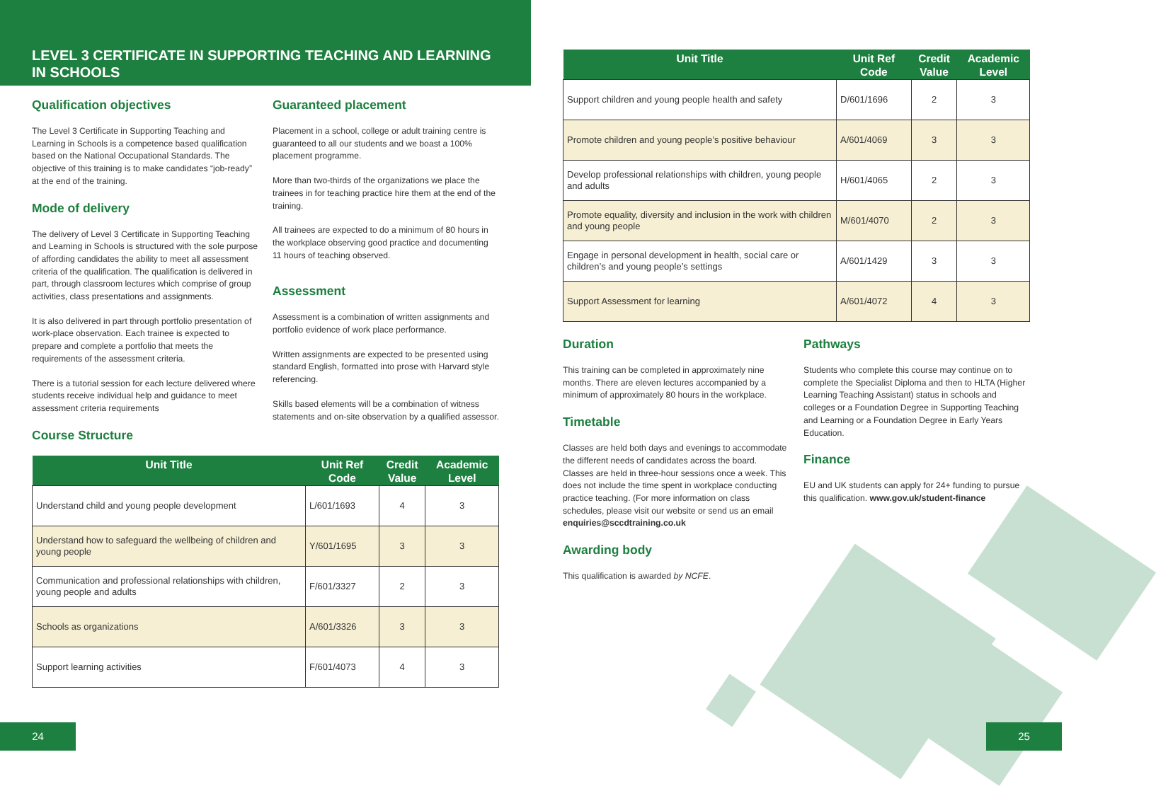LEVEL 3 CERTIFICATE IN SUPPORTING TEACHING AND LEARNING IN SCHOOLS
Qualification objectives
The Level 3 Certificate in Supporting Teaching and Learning in Schools is a competence based qualification based on the National Occupational Standards. The objective of this training is to make candidates “job-ready” at the end of the training.
Mode of delivery
The delivery of Level 3 Certificate in Supporting Teaching and Learning in Schools is structured with the sole purpose of affording candidates the ability to meet all assessment criteria of the qualification. The qualification is delivered in part, through classroom lectures which comprise of group activities, class presentations and assignments.
It is also delivered in part through portfolio presentation of work-place observation. Each trainee is expected to prepare and complete a portfolio that meets the requirements of the assessment criteria.
There is a tutorial session for each lecture delivered where students receive individual help and guidance to meet assessment criteria requirements
Course Structure
Guaranteed placement
Placement in a school, college or adult training centre is guaranteed to all our students and we boast a 100% placement programme.
More than two-thirds of the organizations we place the trainees in for teaching practice hire them at the end of the training.
All trainees are expected to do a minimum of 80 hours in the workplace observing good practice and documenting 11 hours of teaching observed.
Assessment
Assessment is a combination of written assignments and portfolio evidence of work place performance.
Written assignments are expected to be presented using standard English, formatted into prose with Harvard style referencing.
Skills based elements will be a combination of witness statements and on-site observation by a qualified assessor.
| Unit Title | Unit Ref Code | Credit Value | Academic Level |
| --- | --- | --- | --- |
| Understand child and young people development | L/601/1693 | 4 | 3 |
| Understand how to safeguard the wellbeing of children and young people | Y/601/1695 | 3 | 3 |
| Communication and professional relationships with children, young people and adults | F/601/3327 | 2 | 3 |
| Schools as organizations | A/601/3326 | 3 | 3 |
| Support learning activities | F/601/4073 | 4 | 3 |
24
| Unit Title | Unit Ref Code | Credit Value | Academic Level |
| --- | --- | --- | --- |
| Support children and young people health and safety | D/601/1696 | 2 | 3 |
| Promote children and young people’s positive behaviour | A/601/4069 | 3 | 3 |
| Develop professional relationships with children, young people and adults | H/601/4065 | 2 | 3 |
| Promote equality, diversity and inclusion in the work with children and young people | M/601/4070 | 2 | 3 |
| Engage in personal development in health, social care or children’s and young people’s settings | A/601/1429 | 3 | 3 |
| Support Assessment for learning | A/601/4072 | 4 | 3 |
Duration
This training can be completed in approximately nine months. There are eleven lectures accompanied by a minimum of approximately 80 hours in the workplace.
Timetable
Classes are held both days and evenings to accommodate the different needs of candidates across the board. Classes are held in three-hour sessions once a week. This does not include the time spent in workplace conducting practice teaching. (For more information on class schedules, please visit our website or send us an email enquiries@sccdtraining.co.uk
Awarding body
This qualification is awarded by NCFE.
Pathways
Students who complete this course may continue on to complete the Specialist Diploma and then to HLTA (Higher Learning Teaching Assistant) status in schools and colleges or a Foundation Degree in Supporting Teaching and Learning or a Foundation Degree in Early Years Education.
Finance
EU and UK students can apply for 24+ funding to pursue this qualification. www.gov.uk/student-finance
25